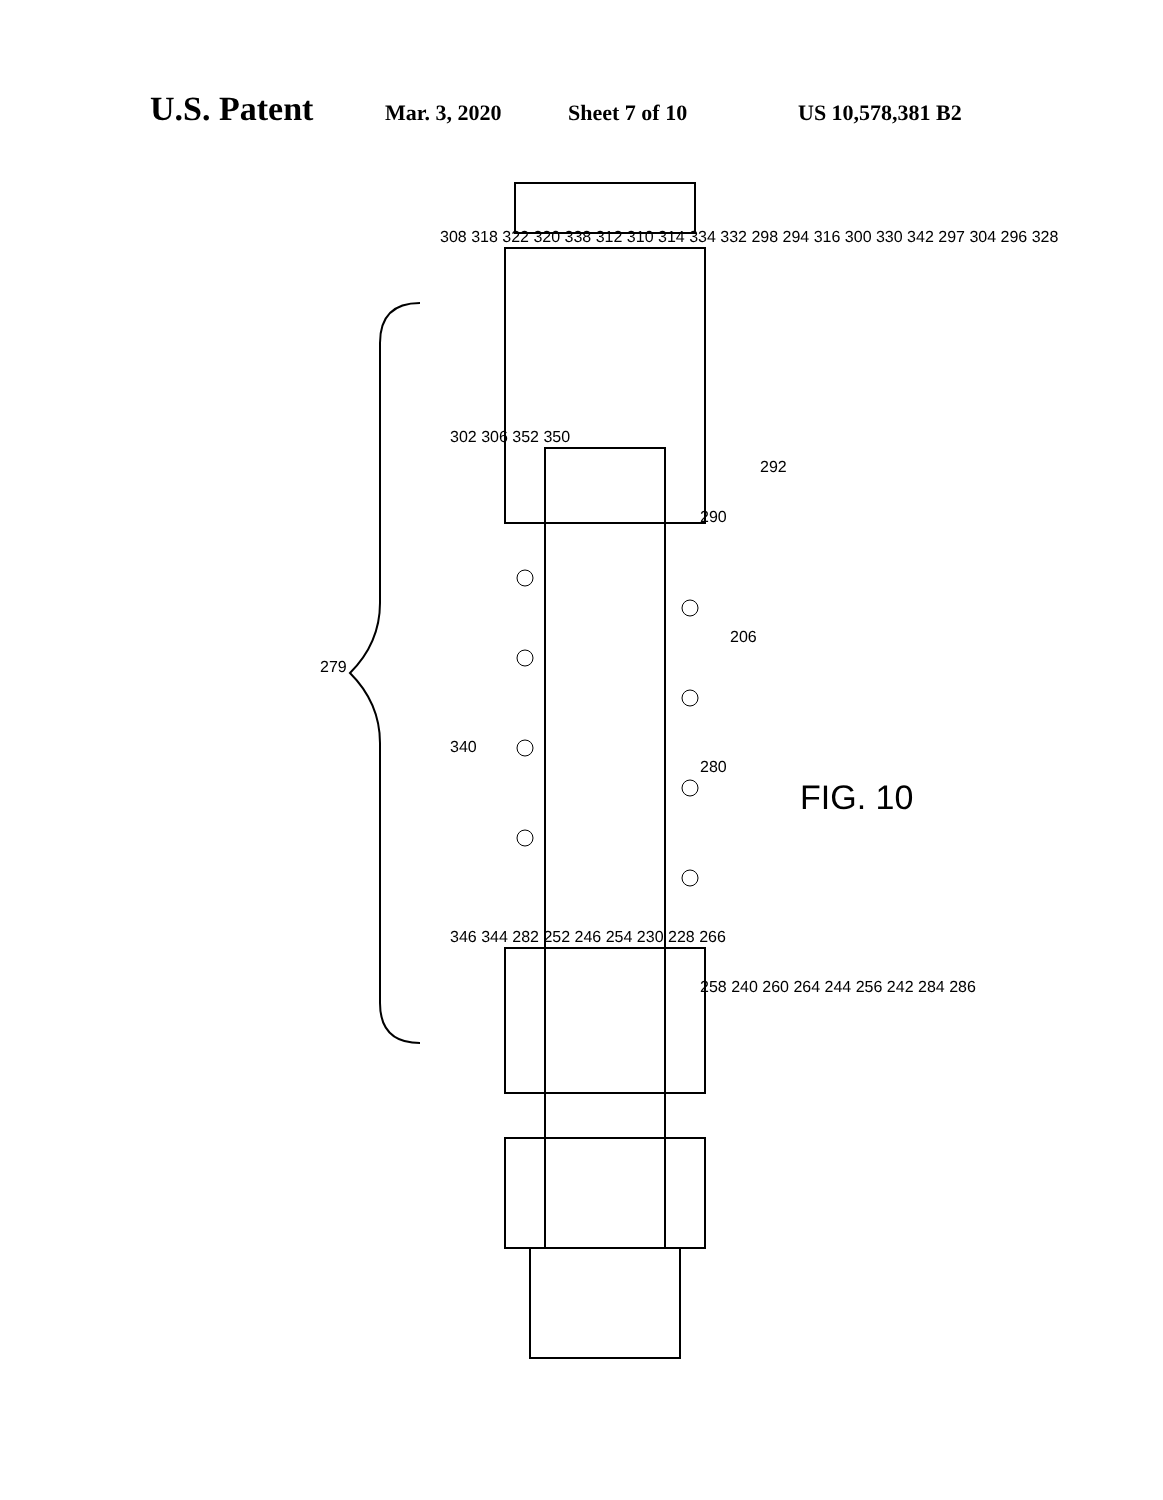U.S. Patent Mar. 3, 2020 Sheet 7 of 10 US 10,578,381 B2
FIG. 10
279
340
280
206
292
290
302 306 352 350
308 318 322 320 338 312 310 314 334 332 298 294 316 300 330 342 297 304 296 328
346 344 282 252 246 254 230 228 266
258 240 260 264 244 256 242 284 286